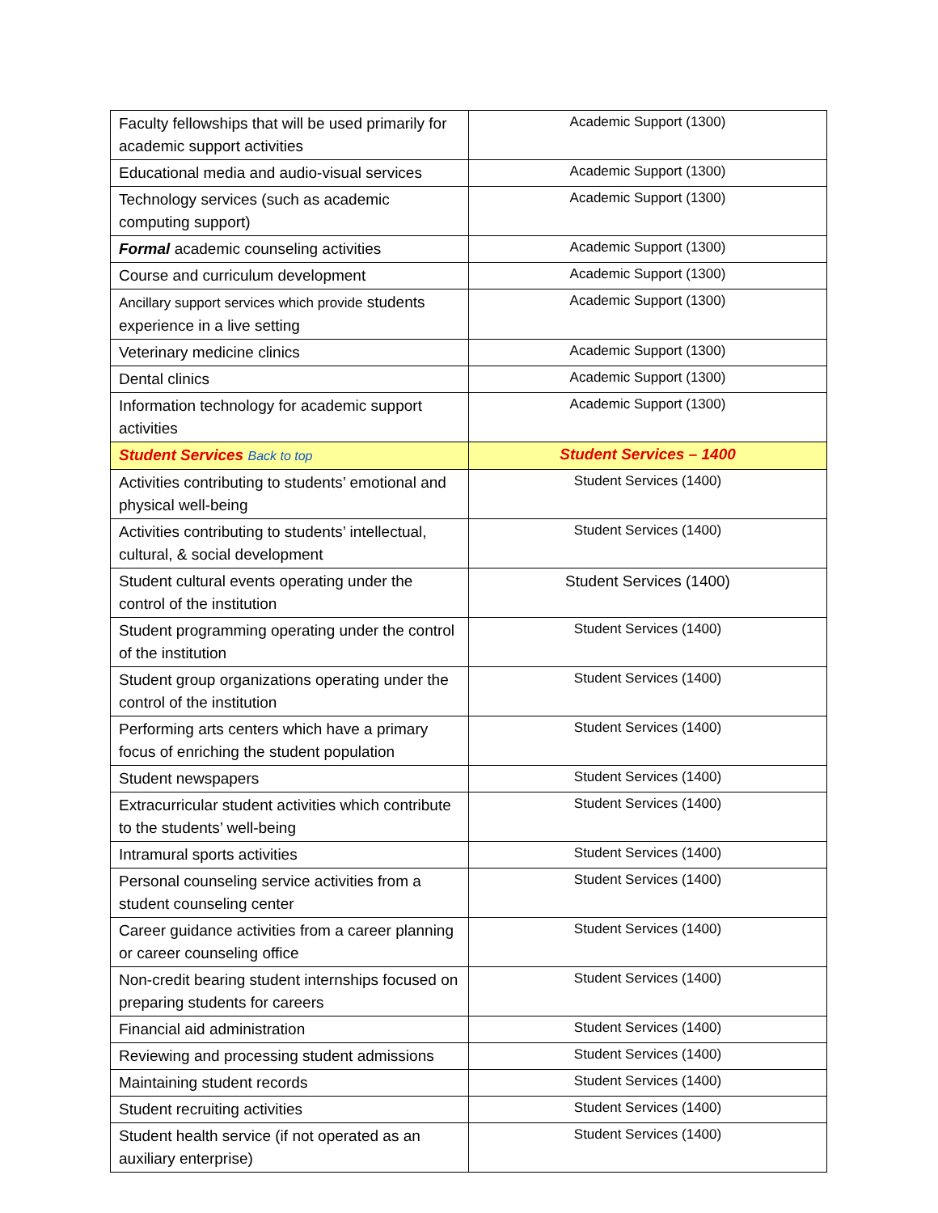| Faculty fellowships that will be used primarily for academic support activities | Academic Support (1300) |
| Educational media and audio-visual services | Academic Support (1300) |
| Technology services (such as academic computing support) | Academic Support (1300) |
| Formal academic counseling activities | Academic Support (1300) |
| Course and curriculum development | Academic Support (1300) |
| Ancillary support services which provide students experience in a live setting | Academic Support (1300) |
| Veterinary medicine clinics | Academic Support (1300) |
| Dental clinics | Academic Support (1300) |
| Information technology for academic support activities | Academic Support (1300) |
| Student Services Back to top | Student Services – 1400 |
| Activities contributing to students’ emotional and physical well-being | Student Services (1400) |
| Activities contributing to students’ intellectual, cultural, & social development | Student Services (1400) |
| Student cultural events operating under the control of the institution | Student Services (1400) |
| Student programming operating under the control of the institution | Student Services (1400) |
| Student group organizations operating under the control of the institution | Student Services (1400) |
| Performing arts centers which have a primary focus of enriching the student population | Student Services (1400) |
| Student newspapers | Student Services (1400) |
| Extracurricular student activities which contribute to the students’ well-being | Student Services (1400) |
| Intramural sports activities | Student Services (1400) |
| Personal counseling service activities from a student counseling center | Student Services (1400) |
| Career guidance activities from a career planning or career counseling office | Student Services (1400) |
| Non-credit bearing student internships focused on preparing students for careers | Student Services (1400) |
| Financial aid administration | Student Services (1400) |
| Reviewing and processing student admissions | Student Services (1400) |
| Maintaining student records | Student Services (1400) |
| Student recruiting activities | Student Services (1400) |
| Student health service (if not operated as an auxiliary enterprise) | Student Services (1400) |